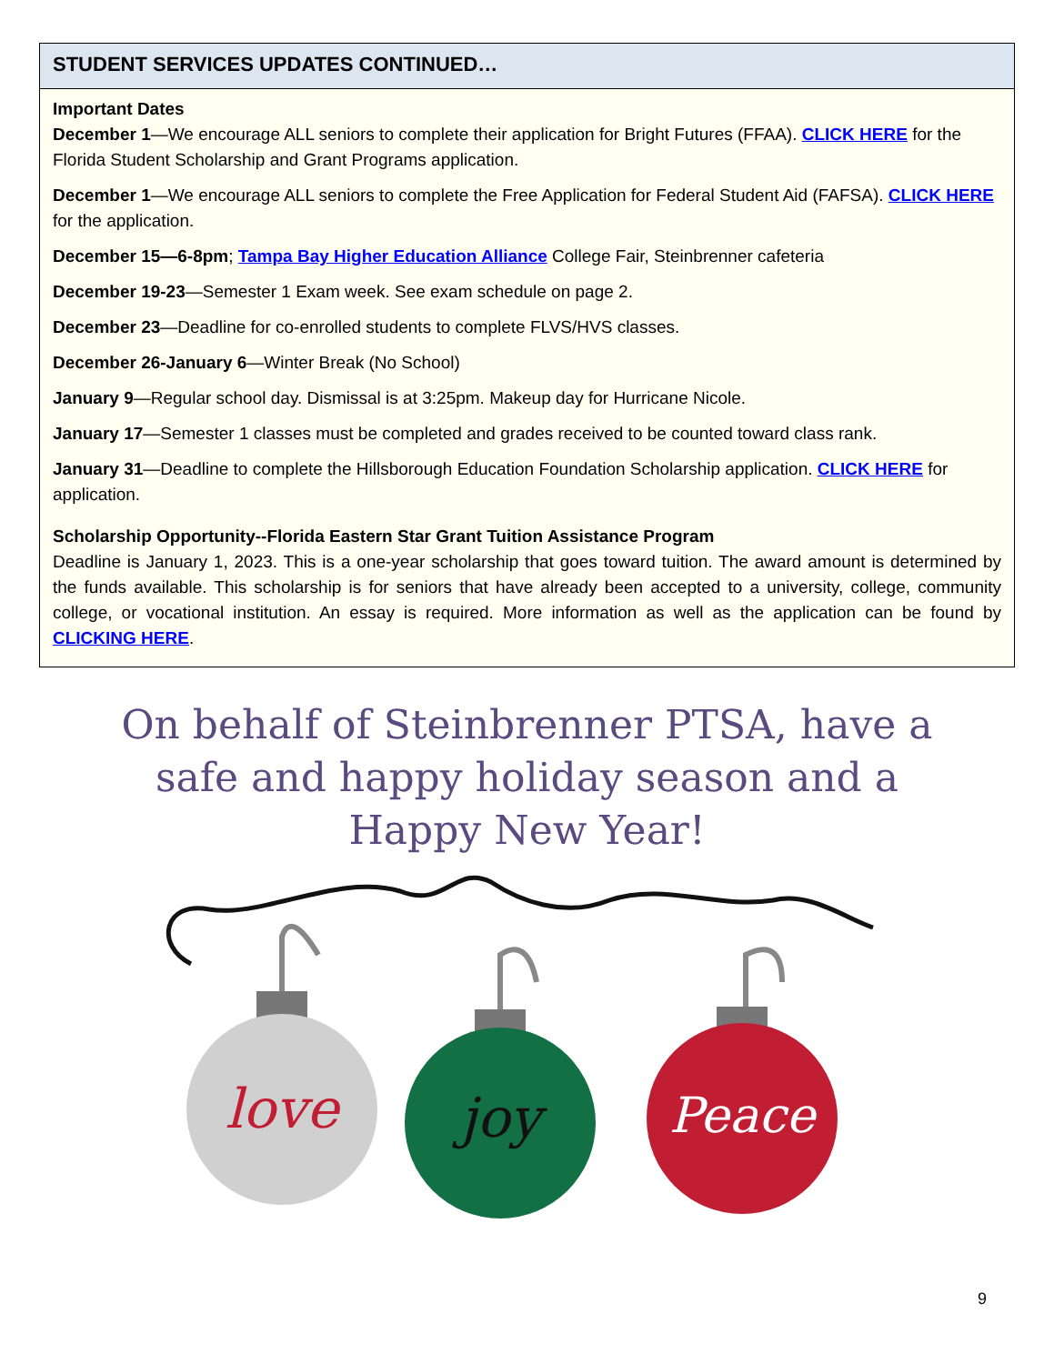STUDENT SERVICES UPDATES CONTINUED…
Important Dates
December 1—We encourage ALL seniors to complete their application for Bright Futures (FFAA). CLICK HERE for the Florida Student Scholarship and Grant Programs application.
December 1—We encourage ALL seniors to complete the Free Application for Federal Student Aid (FAFSA). CLICK HERE for the application.
December 15—6-8pm; Tampa Bay Higher Education Alliance College Fair, Steinbrenner cafeteria
December 19-23—Semester 1 Exam week. See exam schedule on page 2.
December 23—Deadline for co-enrolled students to complete FLVS/HVS classes.
December 26-January 6—Winter Break (No School)
January 9—Regular school day. Dismissal is at 3:25pm. Makeup day for Hurricane Nicole.
January 17—Semester 1 classes must be completed and grades received to be counted toward class rank.
January 31—Deadline to complete the Hillsborough Education Foundation Scholarship application. CLICK HERE for application.
Scholarship Opportunity--Florida Eastern Star Grant Tuition Assistance Program
Deadline is January 1, 2023. This is a one-year scholarship that goes toward tuition. The award amount is determined by the funds available. This scholarship is for seniors that have already been accepted to a university, college, community college, or vocational institution. An essay is required. More information as well as the application can be found by CLICKING HERE.
On behalf of Steinbrenner PTSA, have a
safe and happy holiday season and a
Happy New Year!
love
joy
Peace
9